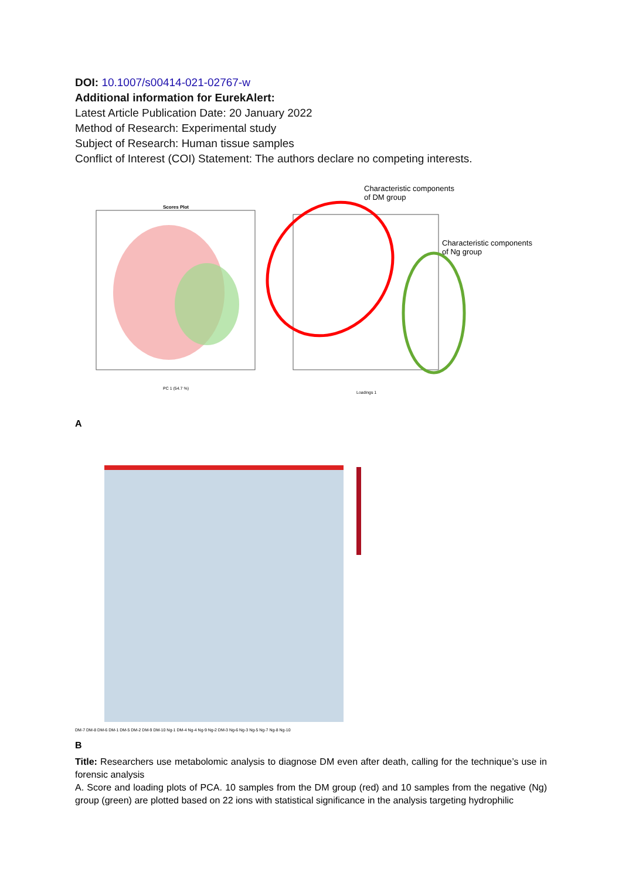DOI: 10.1007/s00414-021-02767-w
Additional information for EurekAlert:
Latest Article Publication Date: 20 January 2022
Method of Research: Experimental study
Subject of Research: Human tissue samples
Conflict of Interest (COI) Statement: The authors declare no competing interests.
Characteristic components
of DM group
Characteristic components
of Ng group
Scores Plot
PC 1 (54.7 %)
Loadings 1
A
DM-7 DM-8 DM-6 DM-1 DM-5 DM-2 DM-9 DM-10 Ng-1 DM-4 Ng-4 Ng-9 Ng-2 DM-3 Ng-6 Ng-3 Ng-5 Ng-7 Ng-8 Ng-10
B
Title: Researchers use metabolomic analysis to diagnose DM even after death, calling for the technique’s use in forensic analysis
A. Score and loading plots of PCA. 10 samples from the DM group (red) and 10 samples from the negative (Ng) group (green) are plotted based on 22 ions with statistical significance in the analysis targeting hydrophilic